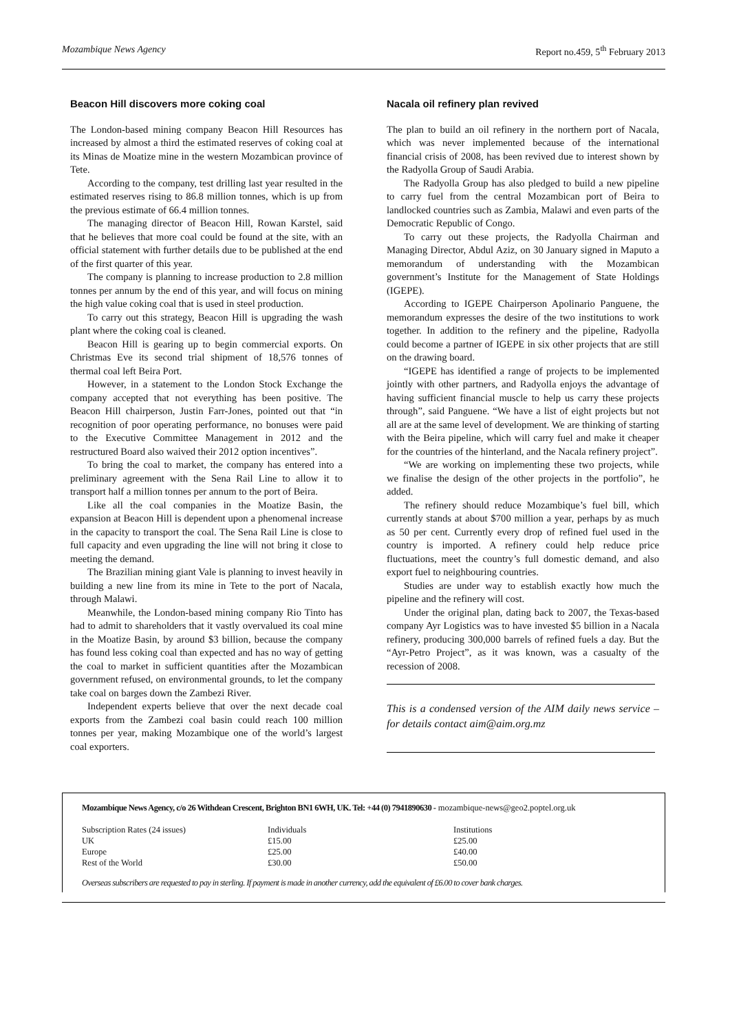Mozambique News Agency Report no.459, 5<sup>th</sup> February 2013
Beacon Hill discovers more coking coal
The London-based mining company Beacon Hill Resources has increased by almost a third the estimated reserves of coking coal at its Minas de Moatize mine in the western Mozambican province of Tete.
According to the company, test drilling last year resulted in the estimated reserves rising to 86.8 million tonnes, which is up from the previous estimate of 66.4 million tonnes.
The managing director of Beacon Hill, Rowan Karstel, said that he believes that more coal could be found at the site, with an official statement with further details due to be published at the end of the first quarter of this year.
The company is planning to increase production to 2.8 million tonnes per annum by the end of this year, and will focus on mining the high value coking coal that is used in steel production.
To carry out this strategy, Beacon Hill is upgrading the wash plant where the coking coal is cleaned.
Beacon Hill is gearing up to begin commercial exports. On Christmas Eve its second trial shipment of 18,576 tonnes of thermal coal left Beira Port.
However, in a statement to the London Stock Exchange the company accepted that not everything has been positive. The Beacon Hill chairperson, Justin Farr-Jones, pointed out that “in recognition of poor operating performance, no bonuses were paid to the Executive Committee Management in 2012 and the restructured Board also waived their 2012 option incentives”.
To bring the coal to market, the company has entered into a preliminary agreement with the Sena Rail Line to allow it to transport half a million tonnes per annum to the port of Beira.
Like all the coal companies in the Moatize Basin, the expansion at Beacon Hill is dependent upon a phenomenal increase in the capacity to transport the coal. The Sena Rail Line is close to full capacity and even upgrading the line will not bring it close to meeting the demand.
The Brazilian mining giant Vale is planning to invest heavily in building a new line from its mine in Tete to the port of Nacala, through Malawi.
Meanwhile, the London-based mining company Rio Tinto has had to admit to shareholders that it vastly overvalued its coal mine in the Moatize Basin, by around $3 billion, because the company has found less coking coal than expected and has no way of getting the coal to market in sufficient quantities after the Mozambican government refused, on environmental grounds, to let the company take coal on barges down the Zambezi River.
Independent experts believe that over the next decade coal exports from the Zambezi coal basin could reach 100 million tonnes per year, making Mozambique one of the world’s largest coal exporters.
Nacala oil refinery plan revived
The plan to build an oil refinery in the northern port of Nacala, which was never implemented because of the international financial crisis of 2008, has been revived due to interest shown by the Radyolla Group of Saudi Arabia.
The Radyolla Group has also pledged to build a new pipeline to carry fuel from the central Mozambican port of Beira to landlocked countries such as Zambia, Malawi and even parts of the Democratic Republic of Congo.
To carry out these projects, the Radyolla Chairman and Managing Director, Abdul Aziz, on 30 January signed in Maputo a memorandum of understanding with the Mozambican government’s Institute for the Management of State Holdings (IGEPE).
According to IGEPE Chairperson Apolinario Panguene, the memorandum expresses the desire of the two institutions to work together. In addition to the refinery and the pipeline, Radyolla could become a partner of IGEPE in six other projects that are still on the drawing board.
“IGEPE has identified a range of projects to be implemented jointly with other partners, and Radyolla enjoys the advantage of having sufficient financial muscle to help us carry these projects through”, said Panguene. “We have a list of eight projects but not all are at the same level of development. We are thinking of starting with the Beira pipeline, which will carry fuel and make it cheaper for the countries of the hinterland, and the Nacala refinery project”.
“We are working on implementing these two projects, while we finalise the design of the other projects in the portfolio”, he added.
The refinery should reduce Mozambique’s fuel bill, which currently stands at about $700 million a year, perhaps by as much as 50 per cent. Currently every drop of refined fuel used in the country is imported. A refinery could help reduce price fluctuations, meet the country’s full domestic demand, and also export fuel to neighbouring countries.
Studies are under way to establish exactly how much the pipeline and the refinery will cost.
Under the original plan, dating back to 2007, the Texas-based company Ayr Logistics was to have invested $5 billion in a Nacala refinery, producing 300,000 barrels of refined fuels a day. But the “Ayr-Petro Project”, as it was known, was a casualty of the recession of 2008.
This is a condensed version of the AIM daily news service – for details contact aim@aim.org.mz
Mozambique News Agency, c/o 26 Withdean Crescent, Brighton BN1 6WH, UK. Tel: +44 (0) 7941890630 - mozambique-news@geo2.poptel.org.uk
| Subscription Rates (24 issues) | Individuals | Institutions |
| UK | £15.00 | £25.00 |
| Europe | £25.00 | £40.00 |
| Rest of the World | £30.00 | £50.00 |
Overseas subscribers are requested to pay in sterling. If payment is made in another currency, add the equivalent of £6.00 to cover bank charges.